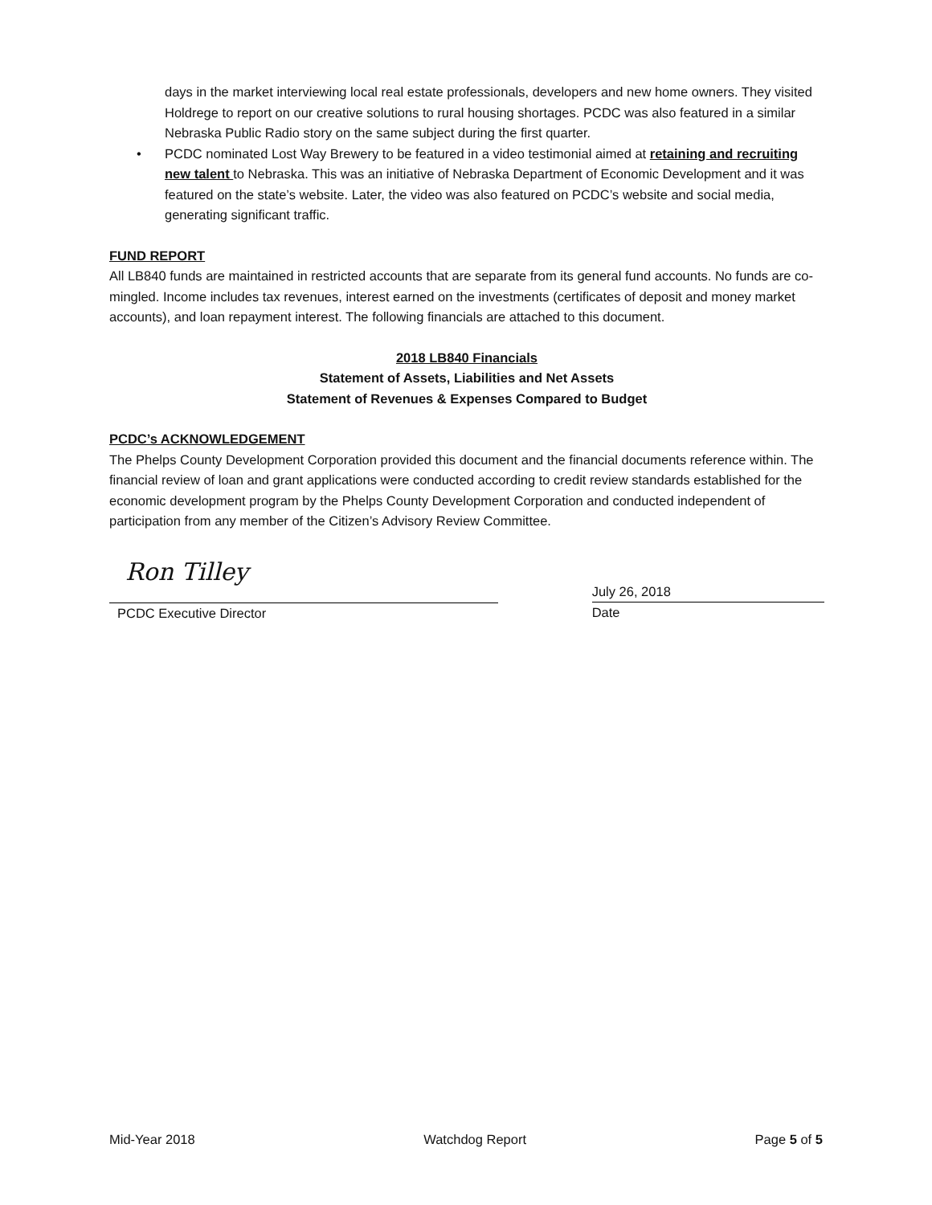days in the market interviewing local real estate professionals, developers and new home owners. They visited Holdrege to report on our creative solutions to rural housing shortages. PCDC was also featured in a similar Nebraska Public Radio story on the same subject during the first quarter.
• PCDC nominated Lost Way Brewery to be featured in a video testimonial aimed at retaining and recruiting new talent to Nebraska. This was an initiative of Nebraska Department of Economic Development and it was featured on the state’s website. Later, the video was also featured on PCDC’s website and social media, generating significant traffic.
FUND REPORT
All LB840 funds are maintained in restricted accounts that are separate from its general fund accounts. No funds are co-mingled. Income includes tax revenues, interest earned on the investments (certificates of deposit and money market accounts), and loan repayment interest. The following financials are attached to this document.
2018 LB840 Financials
Statement of Assets, Liabilities and Net Assets
Statement of Revenues & Expenses Compared to Budget
PCDC’s ACKNOWLEDGEMENT
The Phelps County Development Corporation provided this document and the financial documents reference within. The financial review of loan and grant applications were conducted according to credit review standards established for the economic development program by the Phelps County Development Corporation and conducted independent of participation from any member of the Citizen’s Advisory Review Committee.
Ron Tilley
PCDC Executive Director
July 26, 2018
Date
Mid-Year 2018 Watchdog Report Page 5 of 5